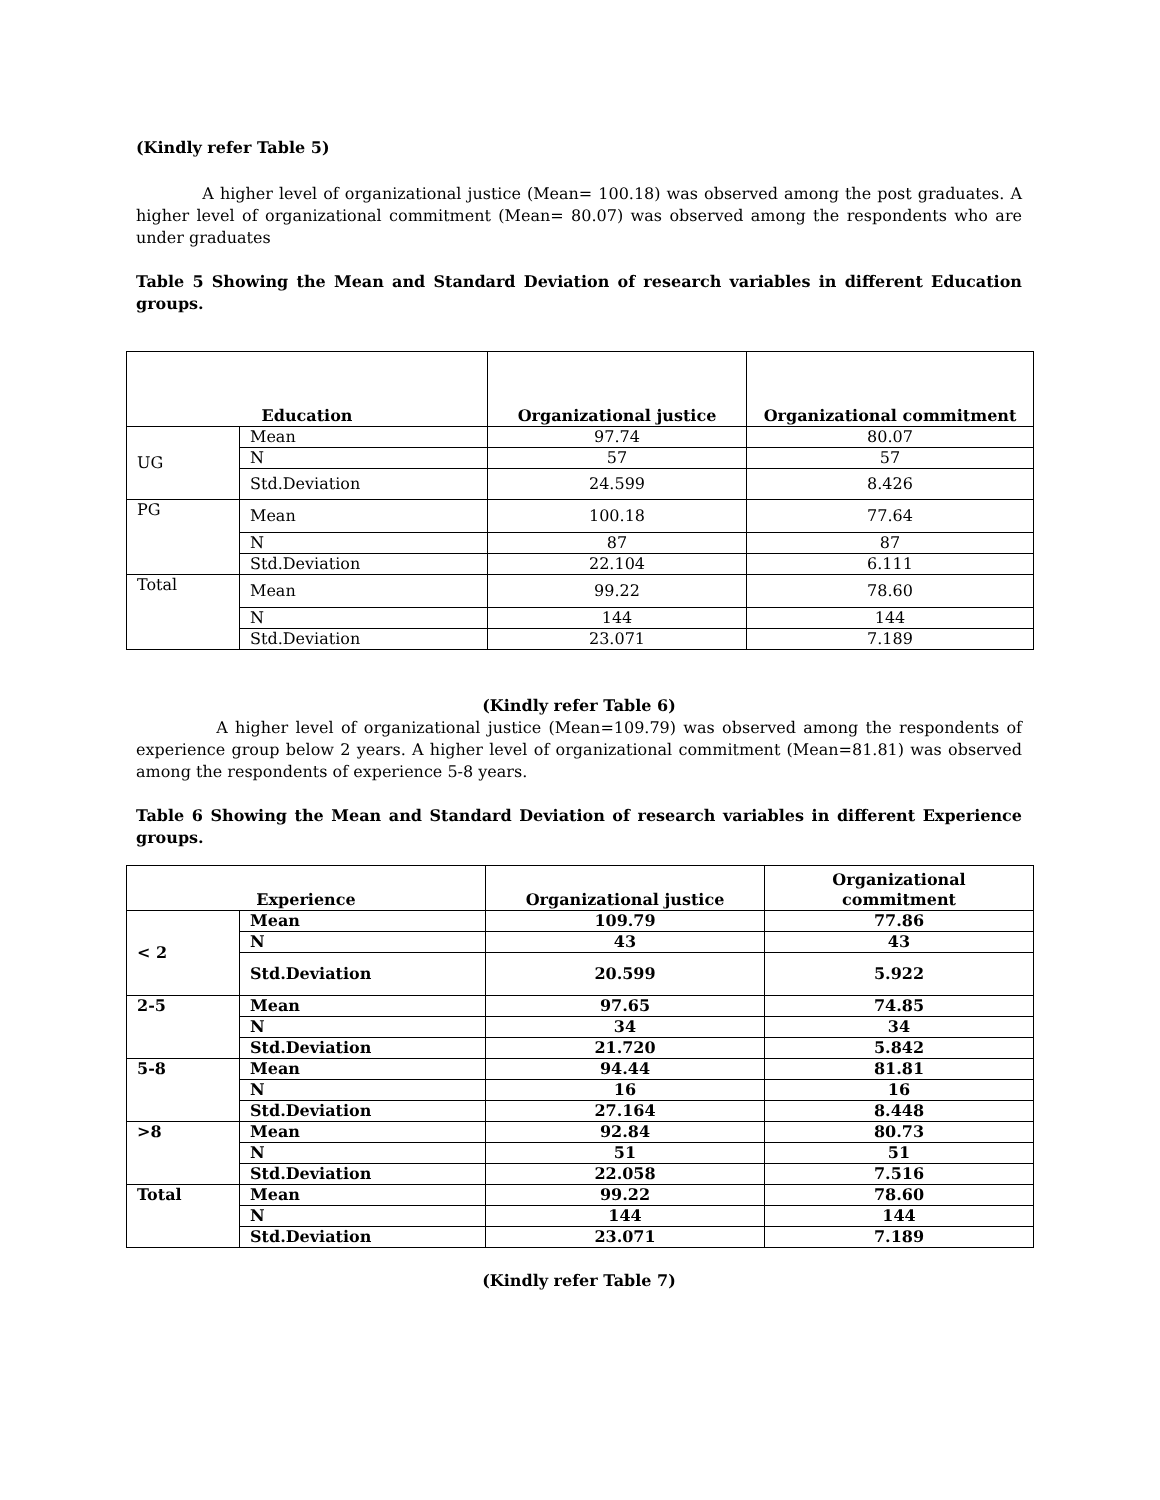(Kindly refer Table 5)
A higher level of organizational justice (Mean= 100.18) was observed among the post graduates. A higher level of organizational commitment (Mean= 80.07) was observed among the respondents who are under graduates
Table 5 Showing the Mean and Standard Deviation of research variables in different Education groups.
| Education | | Organizational justice | Organizational commitment |
| --- | --- | --- | --- |
| UG | Mean | 97.74 | 80.07 |
| | N | 57 | 57 |
| | Std.Deviation | 24.599 | 8.426 |
| PG | Mean | 100.18 | 77.64 |
| | N | 87 | 87 |
| | Std.Deviation | 22.104 | 6.111 |
| Total | Mean | 99.22 | 78.60 |
| | N | 144 | 144 |
| | Std.Deviation | 23.071 | 7.189 |
(Kindly refer Table 6)
A higher level of organizational justice (Mean=109.79) was observed among the respondents of experience group below 2 years. A higher level of organizational commitment (Mean=81.81) was observed among the respondents of experience 5-8 years.
Table 6 Showing the Mean and Standard Deviation of research variables in different Experience groups.
| Experience | | Organizational justice | Organizational commitment |
| --- | --- | --- | --- |
| < 2 | Mean | 109.79 | 77.86 |
| | N | 43 | 43 |
| | Std.Deviation | 20.599 | 5.922 |
| 2-5 | Mean | 97.65 | 74.85 |
| | N | 34 | 34 |
| | Std.Deviation | 21.720 | 5.842 |
| 5-8 | Mean | 94.44 | 81.81 |
| | N | 16 | 16 |
| | Std.Deviation | 27.164 | 8.448 |
| >8 | Mean | 92.84 | 80.73 |
| | N | 51 | 51 |
| | Std.Deviation | 22.058 | 7.516 |
| Total | Mean | 99.22 | 78.60 |
| | N | 144 | 144 |
| | Std.Deviation | 23.071 | 7.189 |
(Kindly refer Table 7)